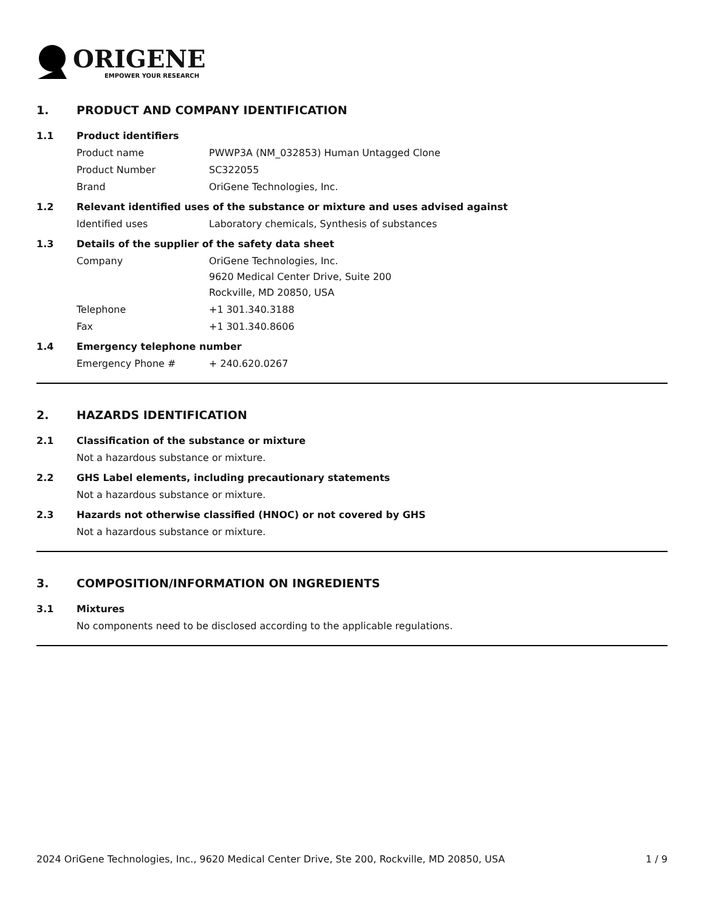ORIGENE
EMPOWER YOUR RESEARCH
1. PRODUCT AND COMPANY IDENTIFICATION
1.1 Product identifiers
Product name PWWP3A (NM_032853) Human Untagged Clone
Product Number SC322055
Brand OriGene Technologies, Inc.
1.2 Relevant identified uses of the substance or mixture and uses advised against
Identified uses Laboratory chemicals, Synthesis of substances
1.3 Details of the supplier of the safety data sheet
Company OriGene Technologies, Inc.
9620 Medical Center Drive, Suite 200
Rockville, MD 20850, USA
Telephone +1 301.340.3188
Fax +1 301.340.8606
1.4 Emergency telephone number
Emergency Phone # + 240.620.0267
2. HAZARDS IDENTIFICATION
2.1 Classification of the substance or mixture
Not a hazardous substance or mixture.
2.2 GHS Label elements, including precautionary statements
Not a hazardous substance or mixture.
2.3 Hazards not otherwise classified (HNOC) or not covered by GHS
Not a hazardous substance or mixture.
3. COMPOSITION/INFORMATION ON INGREDIENTS
3.1 Mixtures
No components need to be disclosed according to the applicable regulations.
2024 OriGene Technologies, Inc., 9620 Medical Center Drive, Ste 200, Rockville, MD 20850, USA 1 / 9